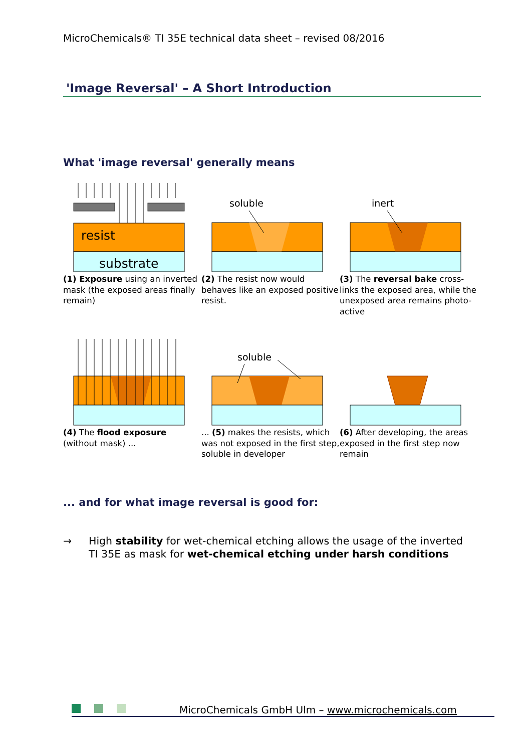MicroChemicals® TI 35E technical data sheet – revised 08/2016
'Image Reversal' – A Short Introduction
What 'image reversal' generally means
resist
substrate
(1) Exposure using an inverted mask (the exposed areas finally remain)
soluble
(2) The resist now would behaves like an exposed positive resist.
inert
(3) The reversal bake cross-links the exposed area, while the unexposed area remains photo-active
(4) The flood exposure (without mask) ...
soluble
... (5) makes the resists, which was not exposed in the first step, soluble in developer
(6) After developing, the areas exposed in the first step now remain
... and for what image reversal is good for:
→ High stability for wet-chemical etching allows the usage of the inverted
TI 35E as mask for wet-chemical etching under harsh conditions
MicroChemicals GmbH Ulm – www.microchemicals.com